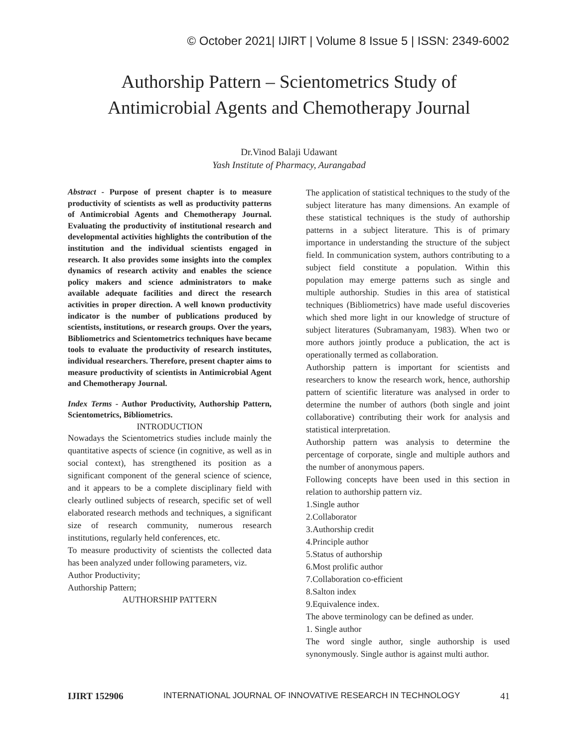© October 2021| IJIRT | Volume 8 Issue 5 | ISSN: 2349-6002
Authorship Pattern – Scientometrics Study of
Antimicrobial Agents and Chemotherapy Journal
Dr.Vinod Balaji Udawant
Yash Institute of Pharmacy, Aurangabad
Abstract - Purpose of present chapter is to measure productivity of scientists as well as productivity patterns of Antimicrobial Agents and Chemotherapy Journal. Evaluating the productivity of institutional research and developmental activities highlights the contribution of the institution and the individual scientists engaged in research. It also provides some insights into the complex dynamics of research activity and enables the science policy makers and science administrators to make available adequate facilities and direct the research activities in proper direction. A well known productivity indicator is the number of publications produced by scientists, institutions, or research groups. Over the years, Bibliometrics and Scientometrics techniques have became tools to evaluate the productivity of research institutes, individual researchers. Therefore, present chapter aims to measure productivity of scientists in Antimicrobial Agent and Chemotherapy Journal.
Index Terms - Author Productivity, Authorship Pattern, Scientometrics, Bibliometrics.
INTRODUCTION
Nowadays the Scientometrics studies include mainly the quantitative aspects of science (in cognitive, as well as in social context), has strengthened its position as a significant component of the general science of science, and it appears to be a complete disciplinary field with clearly outlined subjects of research, specific set of well elaborated research methods and techniques, a significant size of research community, numerous research institutions, regularly held conferences, etc.
To measure productivity of scientists the collected data has been analyzed under following parameters, viz.
Author Productivity;
Authorship Pattern;
AUTHORSHIP PATTERN
The application of statistical techniques to the study of the subject literature has many dimensions. An example of these statistical techniques is the study of authorship patterns in a subject literature. This is of primary importance in understanding the structure of the subject field. In communication system, authors contributing to a subject field constitute a population. Within this population may emerge patterns such as single and multiple authorship. Studies in this area of statistical techniques (Bibliometrics) have made useful discoveries which shed more light in our knowledge of structure of subject literatures (Subramanyam, 1983). When two or more authors jointly produce a publication, the act is operationally termed as collaboration.
Authorship pattern is important for scientists and researchers to know the research work, hence, authorship pattern of scientific literature was analysed in order to determine the number of authors (both single and joint collaborative) contributing their work for analysis and statistical interpretation.
Authorship pattern was analysis to determine the percentage of corporate, single and multiple authors and the number of anonymous papers.
Following concepts have been used in this section in relation to authorship pattern viz.
1.Single author
2.Collaborator
3.Authorship credit
4.Principle author
5.Status of authorship
6.Most prolific author
7.Collaboration co-efficient
8.Salton index
9.Equivalence index.
The above terminology can be defined as under.
1. Single author
The word single author, single authorship is used synonymously. Single author is against multi author.
IJIRT 152906 INTERNATIONAL JOURNAL OF INNOVATIVE RESEARCH IN TECHNOLOGY 41